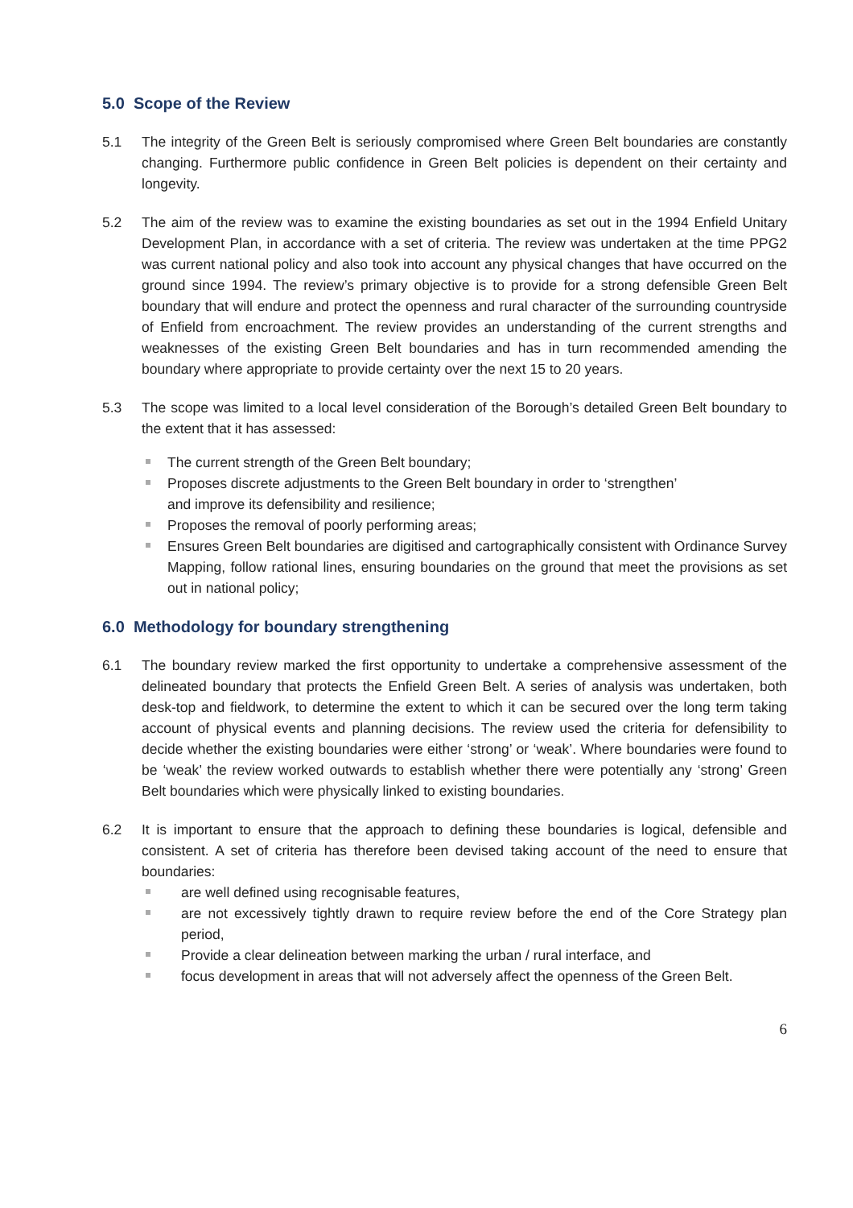5.0 Scope of the Review
5.1 The integrity of the Green Belt is seriously compromised where Green Belt boundaries are constantly changing. Furthermore public confidence in Green Belt policies is dependent on their certainty and longevity.
5.2 The aim of the review was to examine the existing boundaries as set out in the 1994 Enfield Unitary Development Plan, in accordance with a set of criteria. The review was undertaken at the time PPG2 was current national policy and also took into account any physical changes that have occurred on the ground since 1994. The review’s primary objective is to provide for a strong defensible Green Belt boundary that will endure and protect the openness and rural character of the surrounding countryside of Enfield from encroachment. The review provides an understanding of the current strengths and weaknesses of the existing Green Belt boundaries and has in turn recommended amending the boundary where appropriate to provide certainty over the next 15 to 20 years.
5.3 The scope was limited to a local level consideration of the Borough’s detailed Green Belt boundary to the extent that it has assessed:
The current strength of the Green Belt boundary;
Proposes discrete adjustments to the Green Belt boundary in order to ‘strengthen’
and improve its defensibility and resilience;
Proposes the removal of poorly performing areas;
Ensures Green Belt boundaries are digitised and cartographically consistent with Ordinance Survey Mapping, follow rational lines, ensuring boundaries on the ground that meet the provisions as set out in national policy;
6.0 Methodology for boundary strengthening
6.1 The boundary review marked the first opportunity to undertake a comprehensive assessment of the delineated boundary that protects the Enfield Green Belt. A series of analysis was undertaken, both desk-top and fieldwork, to determine the extent to which it can be secured over the long term taking account of physical events and planning decisions. The review used the criteria for defensibility to decide whether the existing boundaries were either ‘strong’ or ‘weak’. Where boundaries were found to be ‘weak’ the review worked outwards to establish whether there were potentially any ‘strong’ Green Belt boundaries which were physically linked to existing boundaries.
6.2 It is important to ensure that the approach to defining these boundaries is logical, defensible and consistent. A set of criteria has therefore been devised taking account of the need to ensure that boundaries:
are well defined using recognisable features,
are not excessively tightly drawn to require review before the end of the Core Strategy plan period,
Provide a clear delineation between marking the urban / rural interface, and
focus development in areas that will not adversely affect the openness of the Green Belt.
6